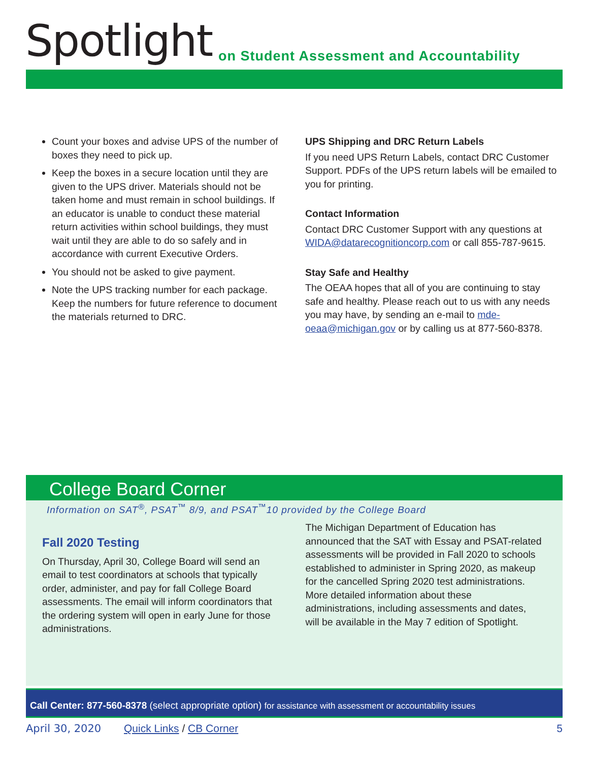Spotlight
on Student Assessment and Accountability
Count your boxes and advise UPS of the number of boxes they need to pick up.
Keep the boxes in a secure location until they are given to the UPS driver. Materials should not be taken home and must remain in school buildings. If an educator is unable to conduct these material return activities within school buildings, they must wait until they are able to do so safely and in accordance with current Executive Orders.
You should not be asked to give payment.
Note the UPS tracking number for each package. Keep the numbers for future reference to document the materials returned to DRC.
UPS Shipping and DRC Return Labels
If you need UPS Return Labels, contact DRC Customer Support. PDFs of the UPS return labels will be emailed to you for printing.
Contact Information
Contact DRC Customer Support with any questions at WIDA@datarecognitioncorp.com or call 855-787-9615.
Stay Safe and Healthy
The OEAA hopes that all of you are continuing to stay safe and healthy. Please reach out to us with any needs you may have, by sending an e-mail to mde-oeaa@michigan.gov or by calling us at 877-560-8378.
College Board Corner
Information on SAT<sup>®</sup>, PSAT<sup>™</sup> 8/9, and PSAT<sup>™</sup>10 provided by the College Board
Fall 2020 Testing
On Thursday, April 30, College Board will send an email to test coordinators at schools that typically order, administer, and pay for fall College Board assessments. The email will inform coordinators that the ordering system will open in early June for those administrations.
The Michigan Department of Education has announced that the SAT with Essay and PSAT-related assessments will be provided in Fall 2020 to schools established to administer in Spring 2020, as makeup for the cancelled Spring 2020 test administrations. More detailed information about these administrations, including assessments and dates, will be available in the May 7 edition of Spotlight.
Call Center: 877-560-8378 (select appropriate option) for assistance with assessment or accountability issues
April 30, 2020 Quick Links / CB Corner 5